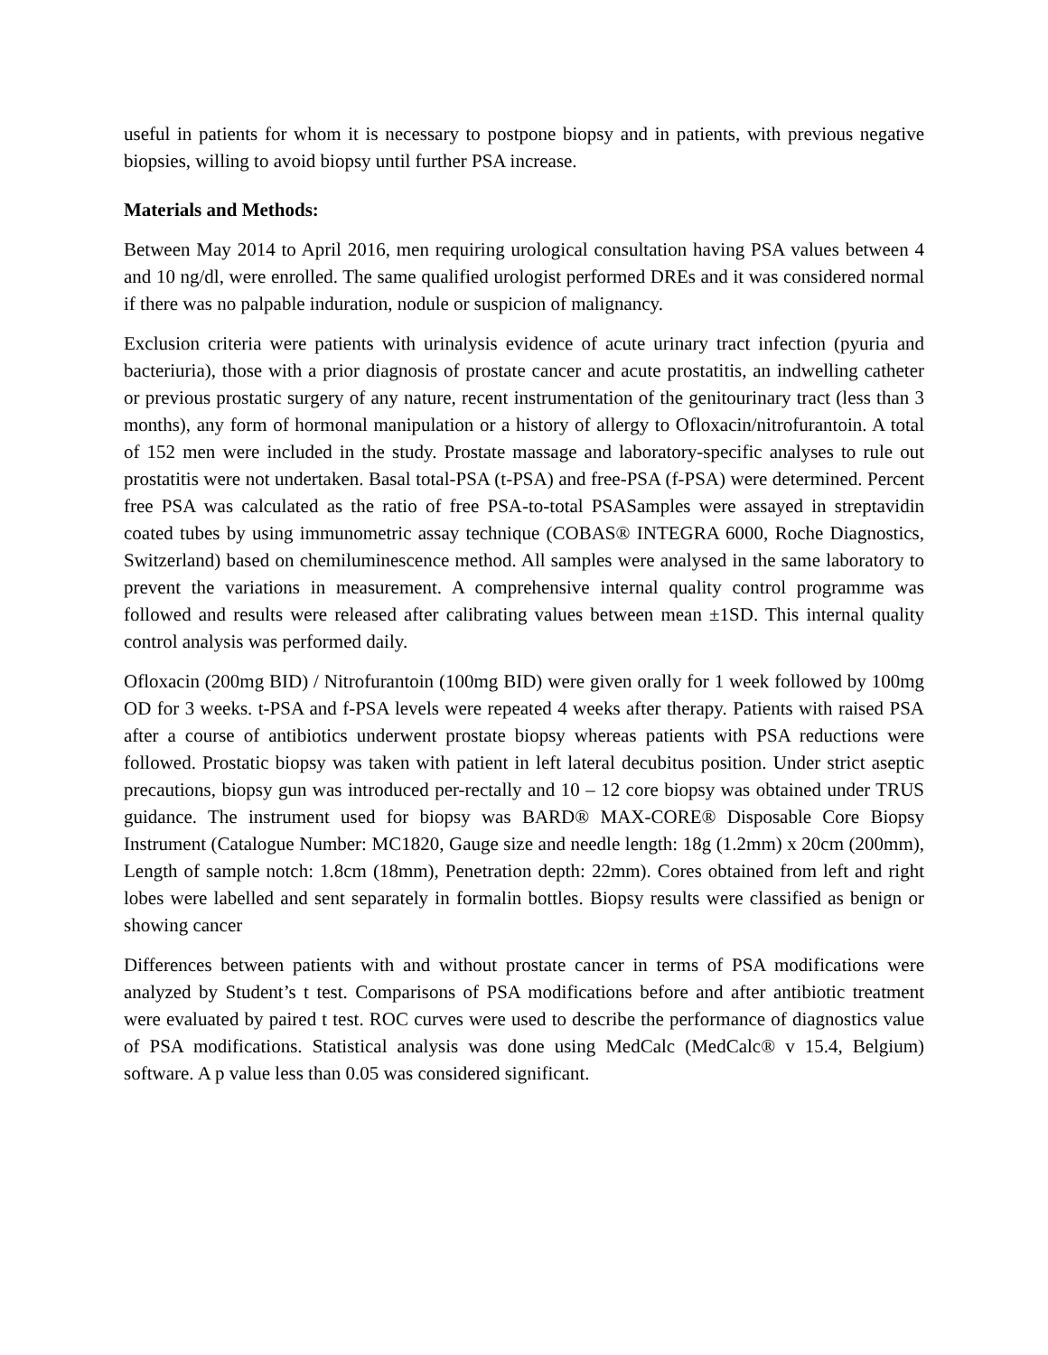useful in patients for whom it is necessary to postpone biopsy and in patients, with previous negative biopsies, willing to avoid biopsy until further PSA increase.
Materials and Methods:
Between May 2014 to April 2016, men requiring urological consultation having PSA values between 4 and 10 ng/dl, were enrolled. The same qualified urologist performed DREs and it was considered normal if there was no palpable induration, nodule or suspicion of malignancy.
Exclusion criteria were patients with urinalysis evidence of acute urinary tract infection (pyuria and bacteriuria), those with a prior diagnosis of prostate cancer and acute prostatitis, an indwelling catheter or previous prostatic surgery of any nature, recent instrumentation of the genitourinary tract (less than 3 months), any form of hormonal manipulation or a history of allergy to Ofloxacin/nitrofurantoin. A total of 152 men were included in the study. Prostate massage and laboratory-specific analyses to rule out prostatitis were not undertaken. Basal total-PSA (t-PSA) and free-PSA (f-PSA) were determined. Percent free PSA was calculated as the ratio of free PSA-to-total PSASamples were assayed in streptavidin coated tubes by using immunometric assay technique (COBAS® INTEGRA 6000, Roche Diagnostics, Switzerland) based on chemiluminescence method. All samples were analysed in the same laboratory to prevent the variations in measurement. A comprehensive internal quality control programme was followed and results were released after calibrating values between mean ±1SD. This internal quality control analysis was performed daily.
Ofloxacin (200mg BID) / Nitrofurantoin (100mg BID) were given orally for 1 week followed by 100mg OD for 3 weeks. t-PSA and f-PSA levels were repeated 4 weeks after therapy. Patients with raised PSA after a course of antibiotics underwent prostate biopsy whereas patients with PSA reductions were followed. Prostatic biopsy was taken with patient in left lateral decubitus position. Under strict aseptic precautions, biopsy gun was introduced per-rectally and 10 – 12 core biopsy was obtained under TRUS guidance. The instrument used for biopsy was BARD® MAX-CORE® Disposable Core Biopsy Instrument (Catalogue Number: MC1820, Gauge size and needle length: 18g (1.2mm) x 20cm (200mm), Length of sample notch: 1.8cm (18mm), Penetration depth: 22mm). Cores obtained from left and right lobes were labelled and sent separately in formalin bottles. Biopsy results were classified as benign or showing cancer
Differences between patients with and without prostate cancer in terms of PSA modifications were analyzed by Student’s t test. Comparisons of PSA modifications before and after antibiotic treatment were evaluated by paired t test. ROC curves were used to describe the performance of diagnostics value of PSA modifications. Statistical analysis was done using MedCalc (MedCalc® v 15.4, Belgium) software. A p value less than 0.05 was considered significant.